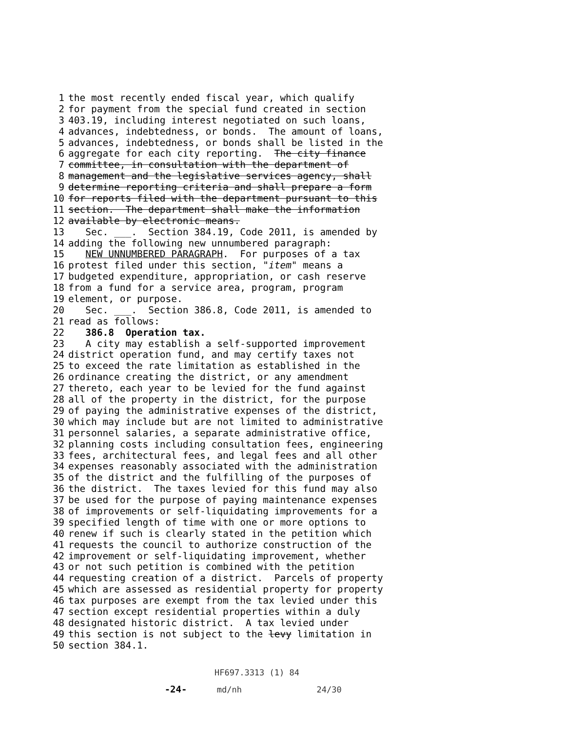1 the most recently ended fiscal year, which qualify
2 for payment from the special fund created in section
3 403.19, including interest negotiated on such loans,
4 advances, indebtedness, or bonds. The amount of loans,
5 advances, indebtedness, or bonds shall be listed in the
6 aggregate for each city reporting. The city finance
7 committee, in consultation with the department of
8 management and the legislative services agency, shall
9 determine reporting criteria and shall prepare a form
10 for reports filed with the department pursuant to this
11 section. The department shall make the information
12 available by electronic means.
13 Sec. ___. Section 384.19, Code 2011, is amended by
14 adding the following new unnumbered paragraph:
15 NEW UNNUMBERED PARAGRAPH. For purposes of a tax
16 protest filed under this section, "item" means a
17 budgeted expenditure, appropriation, or cash reserve
18 from a fund for a service area, program, program
19 element, or purpose.
20 Sec. ___. Section 386.8, Code 2011, is amended to
21 read as follows:
22 386.8 Operation tax.
23 A city may establish a self-supported improvement
24 district operation fund, and may certify taxes not
25 to exceed the rate limitation as established in the
26 ordinance creating the district, or any amendment
27 thereto, each year to be levied for the fund against
28 all of the property in the district, for the purpose
29 of paying the administrative expenses of the district,
30 which may include but are not limited to administrative
31 personnel salaries, a separate administrative office,
32 planning costs including consultation fees, engineering
33 fees, architectural fees, and legal fees and all other
34 expenses reasonably associated with the administration
35 of the district and the fulfilling of the purposes of
36 the district. The taxes levied for this fund may also
37 be used for the purpose of paying maintenance expenses
38 of improvements or self-liquidating improvements for a
39 specified length of time with one or more options to
40 renew if such is clearly stated in the petition which
41 requests the council to authorize construction of the
42 improvement or self-liquidating improvement, whether
43 or not such petition is combined with the petition
44 requesting creation of a district. Parcels of property
45 which are assessed as residential property for property
46 tax purposes are exempt from the tax levied under this
47 section except residential properties within a duly
48 designated historic district. A tax levied under
49 this section is not subject to the levy limitation in
50 section 384.1.
HF697.3313 (1) 84 -24- md/nh 24/30